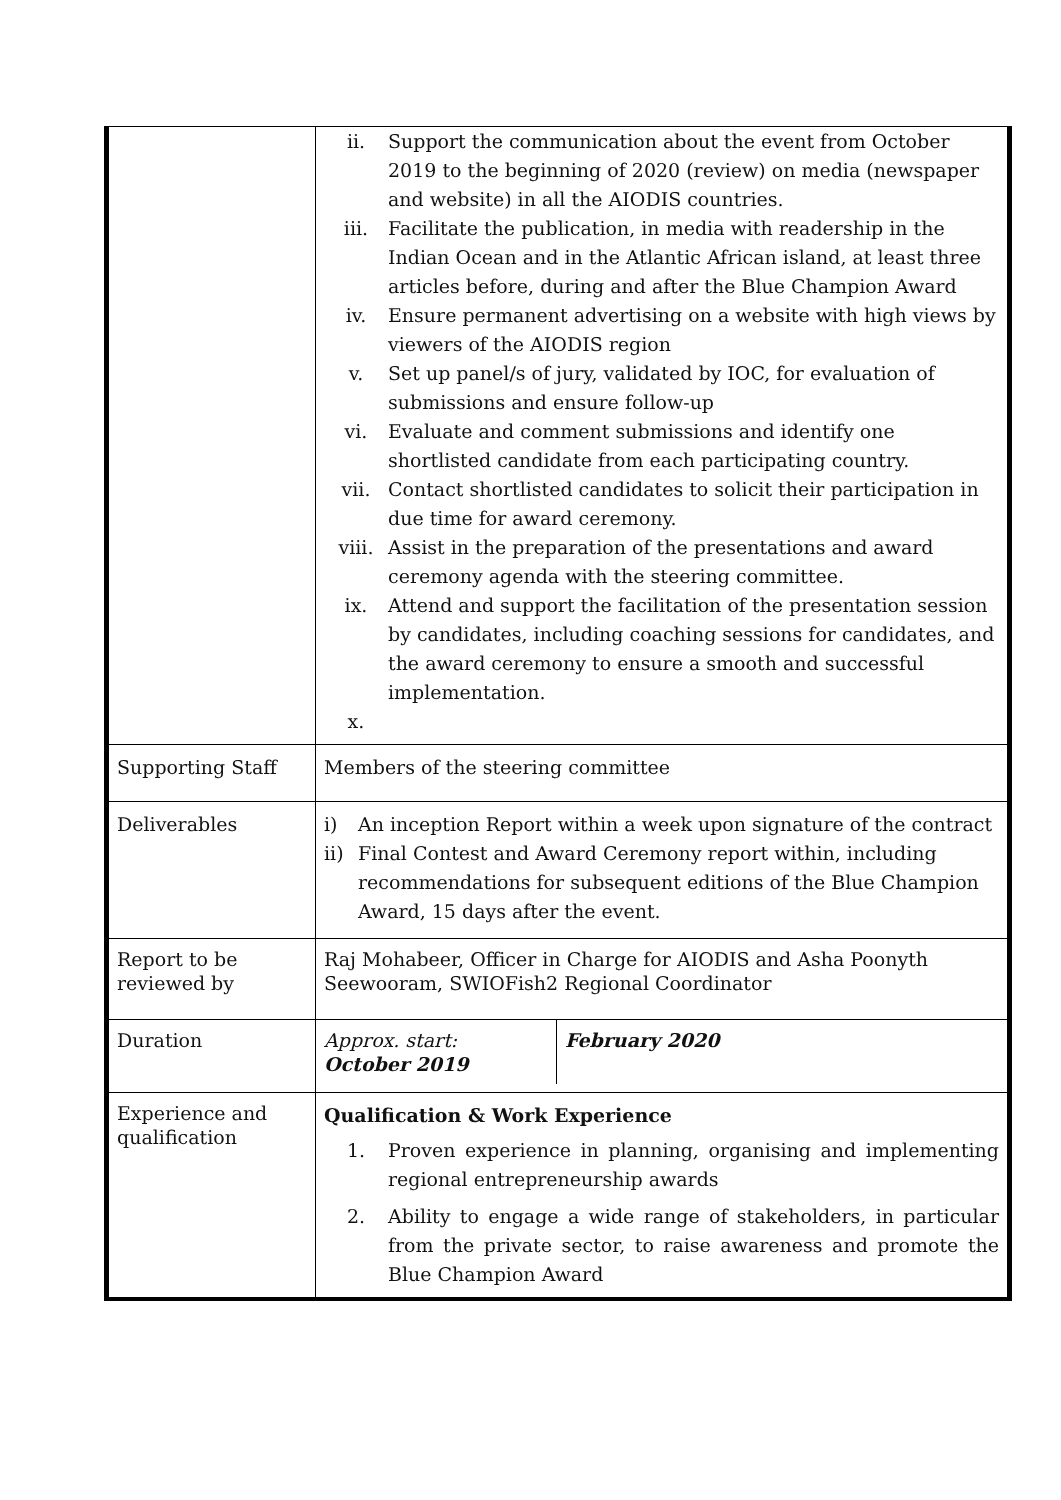| | ii. Support the communication about the event from October 2019 to the beginning of 2020 (review) on media (newspaper and website) in all the AIODIS countries. iii. Facilitate the publication, in media with readership in the Indian Ocean and in the Atlantic African island, at least three articles before, during and after the Blue Champion Award iv. Ensure permanent advertising on a website with high views by viewers of the AIODIS region v. Set up panel/s of jury, validated by IOC, for evaluation of submissions and ensure follow-up vi. Evaluate and comment submissions and identify one shortlisted candidate from each participating country. vii. Contact shortlisted candidates to solicit their participation in due time for award ceremony. viii. Assist in the preparation of the presentations and award ceremony agenda with the steering committee. ix. Attend and support the facilitation of the presentation session by candidates, including coaching sessions for candidates, and the award ceremony to ensure a smooth and successful implementation. x. |
| Supporting Staff | Members of the steering committee |
| Deliverables | i) An inception Report within a week upon signature of the contract ii) Final Contest and Award Ceremony report within, including recommendations for subsequent editions of the Blue Champion Award, 15 days after the event. |
| Report to be reviewed by | Raj Mohabeer, Officer in Charge for AIODIS and Asha Poonyth Seewooram, SWIOFish2 Regional Coordinator |
| Duration | Approx. start: October 2019 February 2020 |
| Experience and qualification | Qualification & Work Experience 1. Proven experience in planning, organising and implementing regional entrepreneurship awards 2. Ability to engage a wide range of stakeholders, in particular from the private sector, to raise awareness and promote the Blue Champion Award |